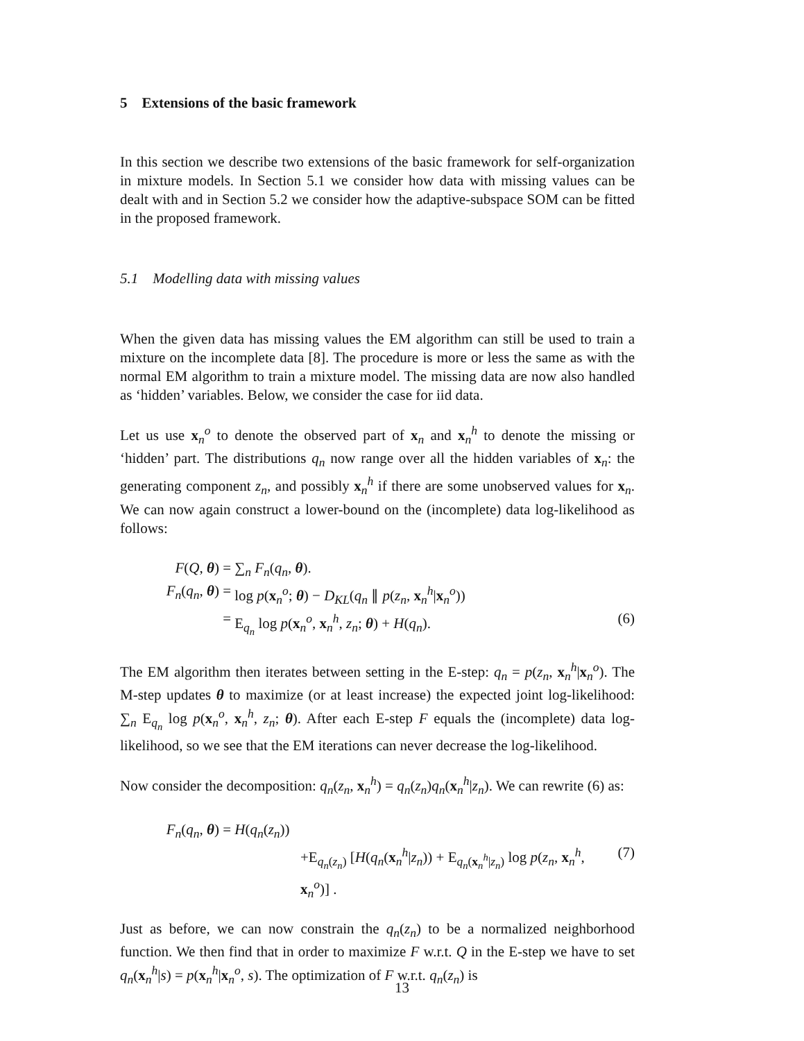5 Extensions of the basic framework
In this section we describe two extensions of the basic framework for self-organization in mixture models. In Section 5.1 we consider how data with missing values can be dealt with and in Section 5.2 we consider how the adaptive-subspace SOM can be fitted in the proposed framework.
5.1 Modelling data with missing values
When the given data has missing values the EM algorithm can still be used to train a mixture on the incomplete data [8]. The procedure is more or less the same as with the normal EM algorithm to train a mixture model. The missing data are now also handled as ‘hidden’ variables. Below, we consider the case for iid data.
Let us use x<sub>n</sub><sup>o</sup> to denote the observed part of x<sub>n</sub> and x<sub>n</sub><sup>h</sup> to denote the missing or ‘hidden’ part. The distributions q<sub>n</sub> now range over all the hidden variables of x<sub>n</sub>: the generating component z<sub>n</sub>, and possibly x<sub>n</sub><sup>h</sup> if there are some unobserved values for x<sub>n</sub>. We can now again construct a lower-bound on the (incomplete) data log-likelihood as follows:
F(Q, θ) =
∑<sub>n</sub> F<sub>n</sub>(q<sub>n</sub>, θ).
F<sub>n</sub>(q<sub>n</sub>, θ) =
log p(x<sub>n</sub><sup>o</sup>; θ) − D<sub>KL</sub>(q<sub>n</sub> ∥ p(z<sub>n</sub>, x<sub>n</sub><sup>h</sup>|x<sub>n</sub><sup>o</sup>))
= E<sub>q<sub>n</sub></sub> log p(x<sub>n</sub><sup>o</sup>, x<sub>n</sub><sup>h</sup>, z<sub>n</sub>; θ) + H(q<sub>n</sub>).
(6)
The EM algorithm then iterates between setting in the E-step: q<sub>n</sub> = p(z<sub>n</sub>, x<sub>n</sub><sup>h</sup>|x<sub>n</sub><sup>o</sup>). The M-step updates θ to maximize (or at least increase) the expected joint log-likelihood: ∑<sub>n</sub> E<sub>q<sub>n</sub></sub> log p(x<sub>n</sub><sup>o</sup>, x<sub>n</sub><sup>h</sup>, z<sub>n</sub>; θ). After each E-step F equals the (incomplete) data log-likelihood, so we see that the EM iterations can never decrease the log-likelihood.
Now consider the decomposition: q<sub>n</sub>(z<sub>n</sub>, x<sub>n</sub><sup>h</sup>) = q<sub>n</sub>(z<sub>n</sub>)q<sub>n</sub>(x<sub>n</sub><sup>h</sup>|z<sub>n</sub>). We can rewrite (6) as:
F<sub>n</sub>(q<sub>n</sub>, θ) =
H(q<sub>n</sub>(z<sub>n</sub>))
+E<sub>q<sub>n</sub>(z<sub>n</sub>)</sub> [H(q<sub>n</sub>(x<sub>n</sub><sup>h</sup>|z<sub>n</sub>)) + E<sub>q<sub>n</sub>(x<sub>n</sub><sup>h</sup>|z<sub>n</sub>)</sub> log p(z<sub>n</sub>, x<sub>n</sub><sup>h</sup>, x<sub>n</sub><sup>o</sup>)] .
(7)
Just as before, we can now constrain the q<sub>n</sub>(z<sub>n</sub>) to be a normalized neighborhood function. We then find that in order to maximize F w.r.t. Q in the E-step we have to set q<sub>n</sub>(x<sub>n</sub><sup>h</sup>|s) = p(x<sub>n</sub><sup>h</sup>|x<sub>n</sub><sup>o</sup>, s). The optimization of F w.r.t. q<sub>n</sub>(z<sub>n</sub>) is
13